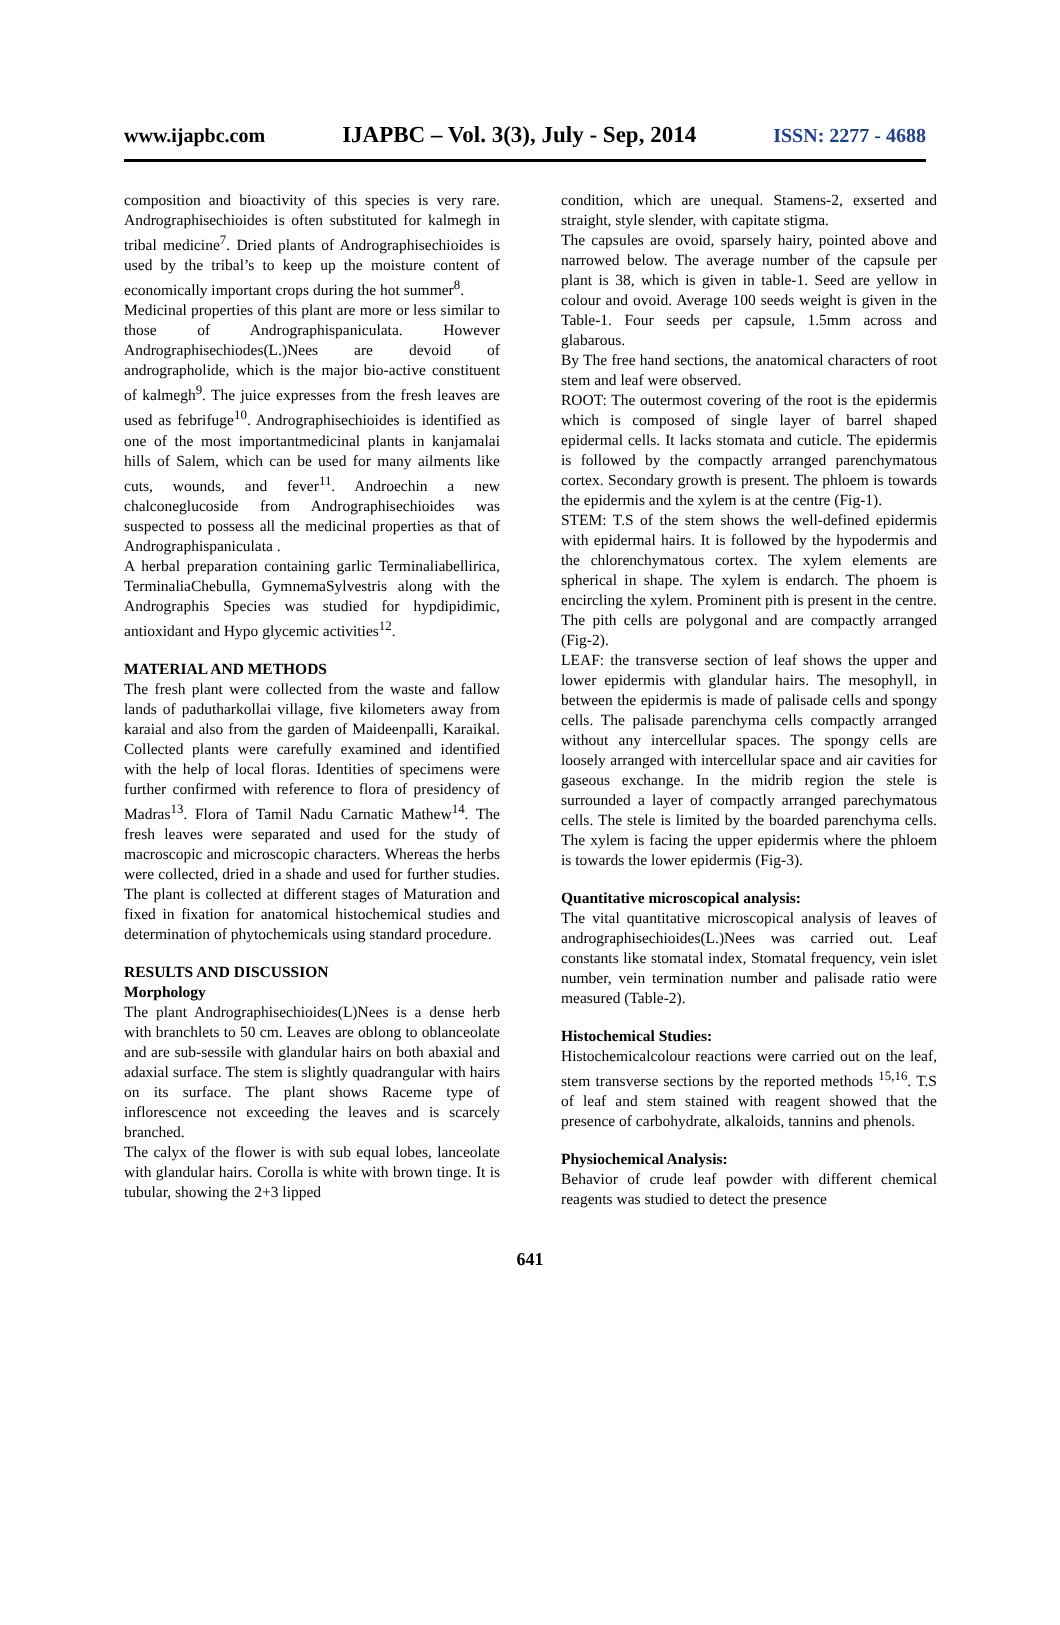www.ijapbc.com IJAPBC – Vol. 3(3), July - Sep, 2014 ISSN: 2277 - 4688
composition and bioactivity of this species is very rare. Andrographisechioides is often substituted for kalmegh in tribal medicine<sup>7</sup>. Dried plants of Andrographisechioides is used by the tribal’s to keep up the moisture content of economically important crops during the hot summer<sup>8</sup>.
Medicinal properties of this plant are more or less similar to those of Andrographispaniculata. However Andrographisechiodes(L.)Nees are devoid of andrographolide, which is the major bio-active constituent of kalmegh<sup>9</sup>. The juice expresses from the fresh leaves are used as febrifuge<sup>10</sup>. Andrographisechioides is identified as one of the most importantmedicinal plants in kanjamalai hills of Salem, which can be used for many ailments like cuts, wounds, and fever<sup>11</sup>. Androechin a new chalconeglucoside from Andrographisechioides was suspected to possess all the medicinal properties as that of Andrographispaniculata .
A herbal preparation containing garlic Terminaliabellirica, TerminaliaChebulla, GymnemaSylvestris along with the Andrographis Species was studied for hypdipidimic, antioxidant and Hypo glycemic activities<sup>12</sup>.
MATERIAL AND METHODS
The fresh plant were collected from the waste and fallow lands of padutharkollai village, five kilometers away from karaial and also from the garden of Maideenpalli, Karaikal. Collected plants were carefully examined and identified with the help of local floras. Identities of specimens were further confirmed with reference to flora of presidency of Madras<sup>13</sup>. Flora of Tamil Nadu Carnatic Mathew<sup>14</sup>. The fresh leaves were separated and used for the study of macroscopic and microscopic characters. Whereas the herbs were collected, dried in a shade and used for further studies. The plant is collected at different stages of Maturation and fixed in fixation for anatomical histochemical studies and determination of phytochemicals using standard procedure.
RESULTS AND DISCUSSION
Morphology
The plant Andrographisechioides(L)Nees is a dense herb with branchlets to 50 cm. Leaves are oblong to oblanceolate and are sub-sessile with glandular hairs on both abaxial and adaxial surface. The stem is slightly quadrangular with hairs on its surface. The plant shows Raceme type of inflorescence not exceeding the leaves and is scarcely branched.
The calyx of the flower is with sub equal lobes, lanceolate with glandular hairs. Corolla is white with brown tinge. It is tubular, showing the 2+3 lipped
condition, which are unequal. Stamens-2, exserted and straight, style slender, with capitate stigma.
The capsules are ovoid, sparsely hairy, pointed above and narrowed below. The average number of the capsule per plant is 38, which is given in table-1. Seed are yellow in colour and ovoid. Average 100 seeds weight is given in the Table-1. Four seeds per capsule, 1.5mm across and glabarous.
By The free hand sections, the anatomical characters of root stem and leaf were observed.
ROOT: The outermost covering of the root is the epidermis which is composed of single layer of barrel shaped epidermal cells. It lacks stomata and cuticle. The epidermis is followed by the compactly arranged parenchymatous cortex. Secondary growth is present. The phloem is towards the epidermis and the xylem is at the centre (Fig-1).
STEM: T.S of the stem shows the well-defined epidermis with epidermal hairs. It is followed by the hypodermis and the chlorenchymatous cortex. The xylem elements are spherical in shape. The xylem is endarch. The phoem is encircling the xylem. Prominent pith is present in the centre. The pith cells are polygonal and are compactly arranged (Fig-2).
LEAF: the transverse section of leaf shows the upper and lower epidermis with glandular hairs. The mesophyll, in between the epidermis is made of palisade cells and spongy cells. The palisade parenchyma cells compactly arranged without any intercellular spaces. The spongy cells are loosely arranged with intercellular space and air cavities for gaseous exchange. In the midrib region the stele is surrounded a layer of compactly arranged parechymatous cells. The stele is limited by the boarded parenchyma cells. The xylem is facing the upper epidermis where the phloem is towards the lower epidermis (Fig-3).
Quantitative microscopical analysis:
The vital quantitative microscopical analysis of leaves of andrographisechioides(L.)Nees was carried out. Leaf constants like stomatal index, Stomatal frequency, vein islet number, vein termination number and palisade ratio were measured (Table-2).
Histochemical Studies:
Histochemicalcolour reactions were carried out on the leaf, stem transverse sections by the reported methods <sup>15,16</sup>. T.S of leaf and stem stained with reagent showed that the presence of carbohydrate, alkaloids, tannins and phenols.
Physiochemical Analysis:
Behavior of crude leaf powder with different chemical reagents was studied to detect the presence
641